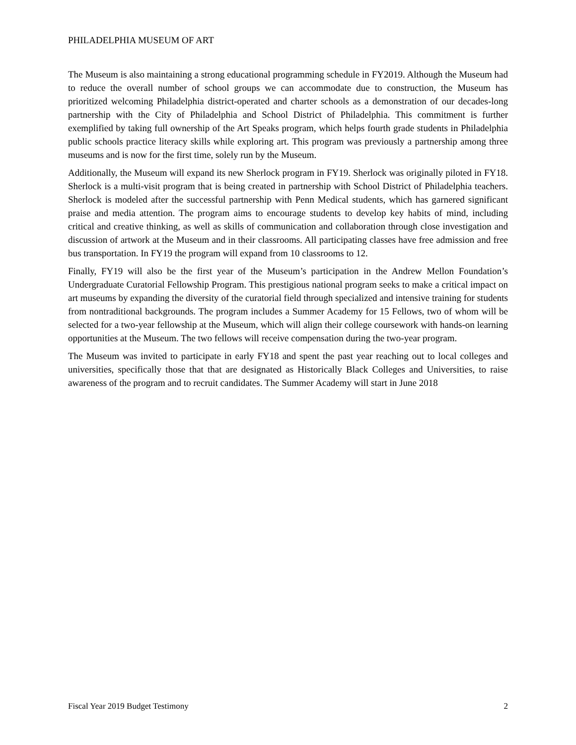PHILADELPHIA MUSEUM OF ART
The Museum is also maintaining a strong educational programming schedule in FY2019. Although the Museum had to reduce the overall number of school groups we can accommodate due to construction, the Museum has prioritized welcoming Philadelphia district-operated and charter schools as a demonstration of our decades-long partnership with the City of Philadelphia and School District of Philadelphia. This commitment is further exemplified by taking full ownership of the Art Speaks program, which helps fourth grade students in Philadelphia public schools practice literacy skills while exploring art. This program was previously a partnership among three museums and is now for the first time, solely run by the Museum.
Additionally, the Museum will expand its new Sherlock program in FY19. Sherlock was originally piloted in FY18. Sherlock is a multi-visit program that is being created in partnership with School District of Philadelphia teachers. Sherlock is modeled after the successful partnership with Penn Medical students, which has garnered significant praise and media attention. The program aims to encourage students to develop key habits of mind, including critical and creative thinking, as well as skills of communication and collaboration through close investigation and discussion of artwork at the Museum and in their classrooms. All participating classes have free admission and free bus transportation. In FY19 the program will expand from 10 classrooms to 12.
Finally, FY19 will also be the first year of the Museum’s participation in the Andrew Mellon Foundation’s Undergraduate Curatorial Fellowship Program. This prestigious national program seeks to make a critical impact on art museums by expanding the diversity of the curatorial field through specialized and intensive training for students from nontraditional backgrounds. The program includes a Summer Academy for 15 Fellows, two of whom will be selected for a two-year fellowship at the Museum, which will align their college coursework with hands-on learning opportunities at the Museum. The two fellows will receive compensation during the two-year program.
The Museum was invited to participate in early FY18 and spent the past year reaching out to local colleges and universities, specifically those that that are designated as Historically Black Colleges and Universities, to raise awareness of the program and to recruit candidates. The Summer Academy will start in June 2018
Fiscal Year 2019 Budget Testimony 2